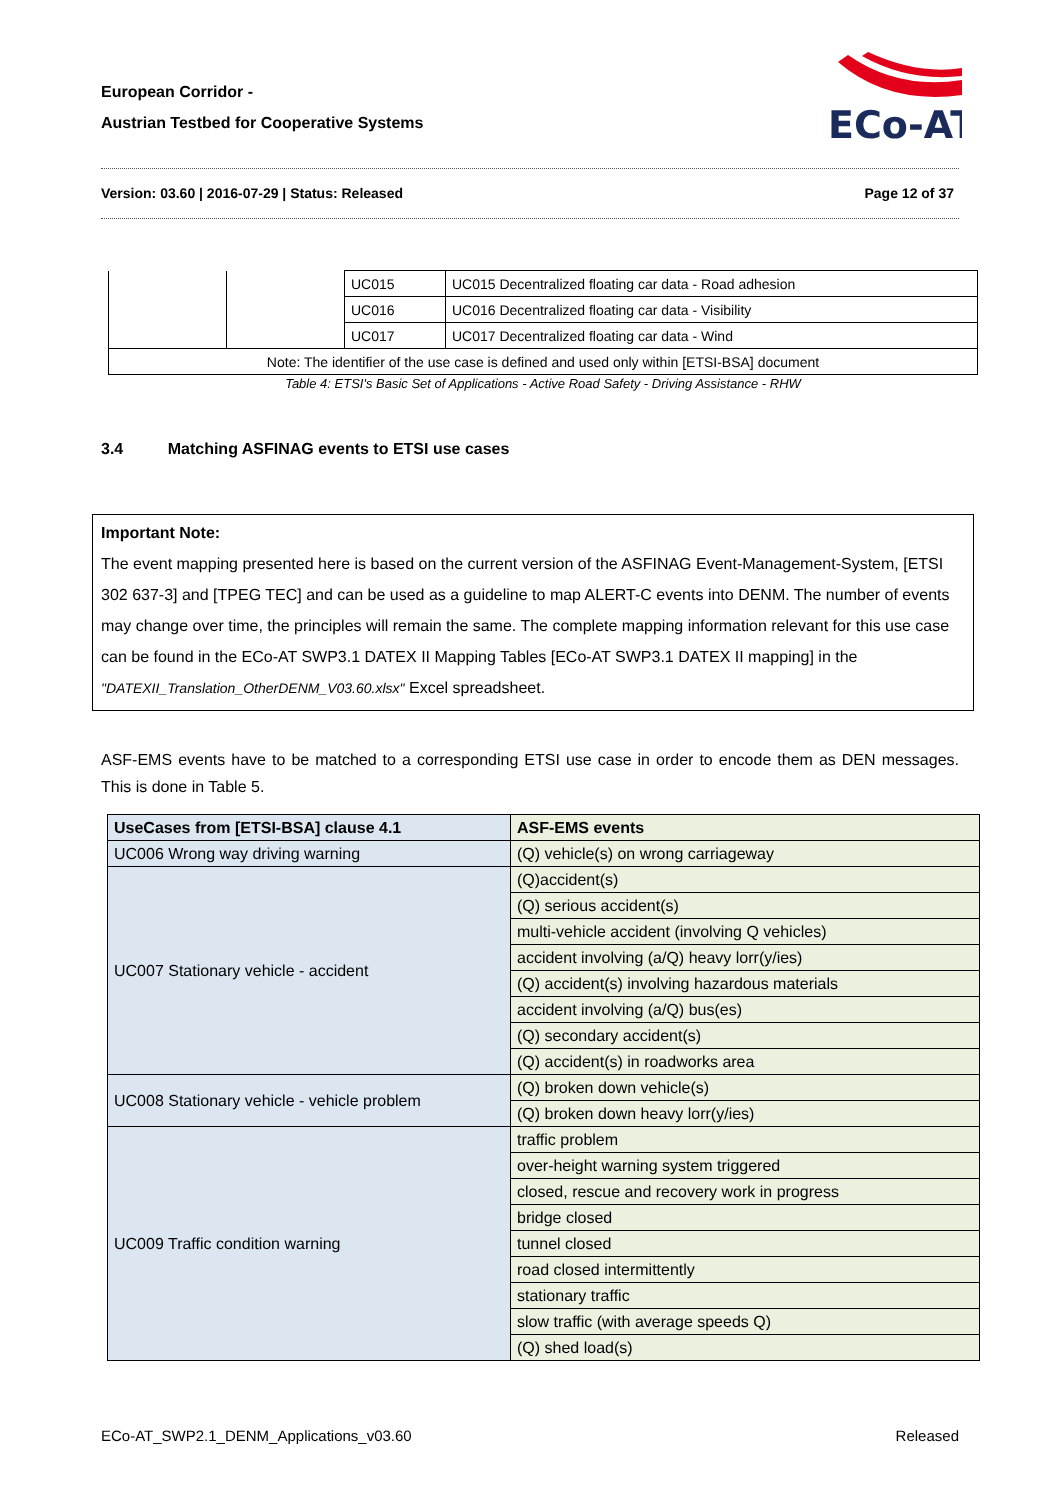European Corridor -
Austrian Testbed for Cooperative Systems
ECo-AT
Version: 03.60 | 2016-07-29 | Status: Released Page 12 of 37
| | | UC015 | UC015 Decentralized floating car data - Road adhesion |
| | | UC016 | UC016 Decentralized floating car data - Visibility |
| | | UC017 | UC017 Decentralized floating car data - Wind |
| Note: The identifier of the use case is defined and used only within [ETSI-BSA] document | | | |
Table 4: ETSI's Basic Set of Applications - Active Road Safety - Driving Assistance - RHW
3.4 Matching ASFINAG events to ETSI use cases
Important Note:
The event mapping presented here is based on the current version of the ASFINAG Event-Management-System, [ETSI 302 637-3] and [TPEG TEC] and can be used as a guideline to map ALERT-C events into DENM. The number of events may change over time, the principles will remain the same. The complete mapping information relevant for this use case can be found in the ECo-AT SWP3.1 DATEX II Mapping Tables [ECo-AT SWP3.1 DATEX II mapping] in the "DATEXII_Translation_OtherDENM_V03.60.xlsx" Excel spreadsheet.
ASF-EMS events have to be matched to a corresponding ETSI use case in order to encode them as DEN messages. This is done in Table 5.
| UseCases from [ETSI-BSA] clause 4.1 | ASF-EMS events |
| --- | --- |
| UC006 Wrong way driving warning | (Q) vehicle(s) on wrong carriageway |
| UC007 Stationary vehicle - accident | (Q)accident(s) |
| | (Q) serious accident(s) |
| | multi-vehicle accident (involving Q vehicles) |
| | accident involving (a/Q) heavy lorr(y/ies) |
| | (Q) accident(s) involving hazardous materials |
| | accident involving (a/Q) bus(es) |
| | (Q) secondary accident(s) |
| | (Q) accident(s) in roadworks area |
| UC008 Stationary vehicle - vehicle problem | (Q) broken down vehicle(s) |
| | (Q) broken down heavy lorr(y/ies) |
| UC009 Traffic condition warning | traffic problem |
| | over-height warning system triggered |
| | closed, rescue and recovery work in progress |
| | bridge closed |
| | tunnel closed |
| | road closed intermittently |
| | stationary traffic |
| | slow traffic (with average speeds Q) |
| | (Q) shed load(s) |
ECo-AT_SWP2.1_DENM_Applications_v03.60 Released